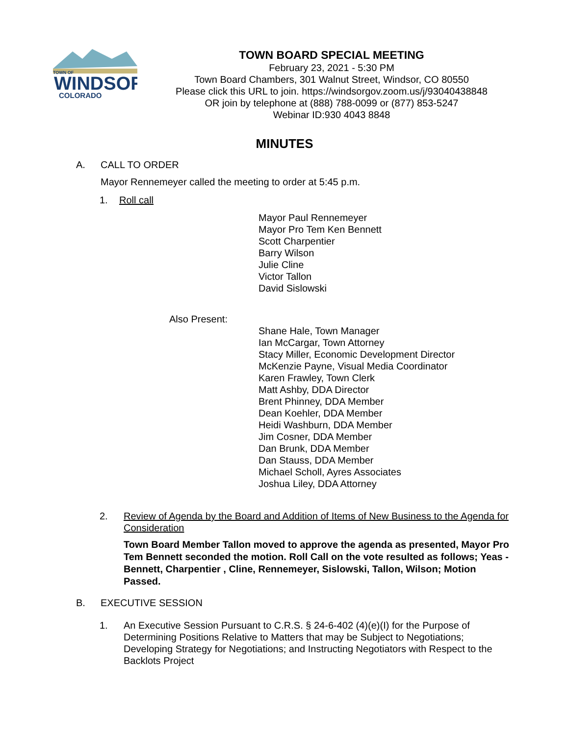TOWN OF
WINDSOR
COLORADO
TOWN BOARD SPECIAL MEETING
February 23, 2021 - 5:30 PM
Town Board Chambers, 301 Walnut Street, Windsor, CO 80550
Please click this URL to join. https://windsorgov.zoom.us/j/93040438848
OR join by telephone at (888) 788-0099 or (877) 853-5247
Webinar ID:930 4043 8848
MINUTES
A. CALL TO ORDER
Mayor Rennemeyer called the meeting to order at 5:45 p.m.
1. Roll call
Mayor Paul Rennemeyer
Mayor Pro Tem Ken Bennett
Scott Charpentier
Barry Wilson
Julie Cline
Victor Tallon
David Sislowski
Also Present:
Shane Hale, Town Manager
Ian McCargar, Town Attorney
Stacy Miller, Economic Development Director
McKenzie Payne, Visual Media Coordinator
Karen Frawley, Town Clerk
Matt Ashby, DDA Director
Brent Phinney, DDA Member
Dean Koehler, DDA Member
Heidi Washburn, DDA Member
Jim Cosner, DDA Member
Dan Brunk, DDA Member
Dan Stauss, DDA Member
Michael Scholl, Ayres Associates
Joshua Liley, DDA Attorney
2. Review of Agenda by the Board and Addition of Items of New Business to the Agenda for Consideration
Town Board Member Tallon moved to approve the agenda as presented, Mayor Pro Tem Bennett seconded the motion. Roll Call on the vote resulted as follows; Yeas - Bennett, Charpentier , Cline, Rennemeyer, Sislowski, Tallon, Wilson; Motion Passed.
B. EXECUTIVE SESSION
1. An Executive Session Pursuant to C.R.S. § 24-6-402 (4)(e)(I) for the Purpose of Determining Positions Relative to Matters that may be Subject to Negotiations; Developing Strategy for Negotiations; and Instructing Negotiators with Respect to the Backlots Project